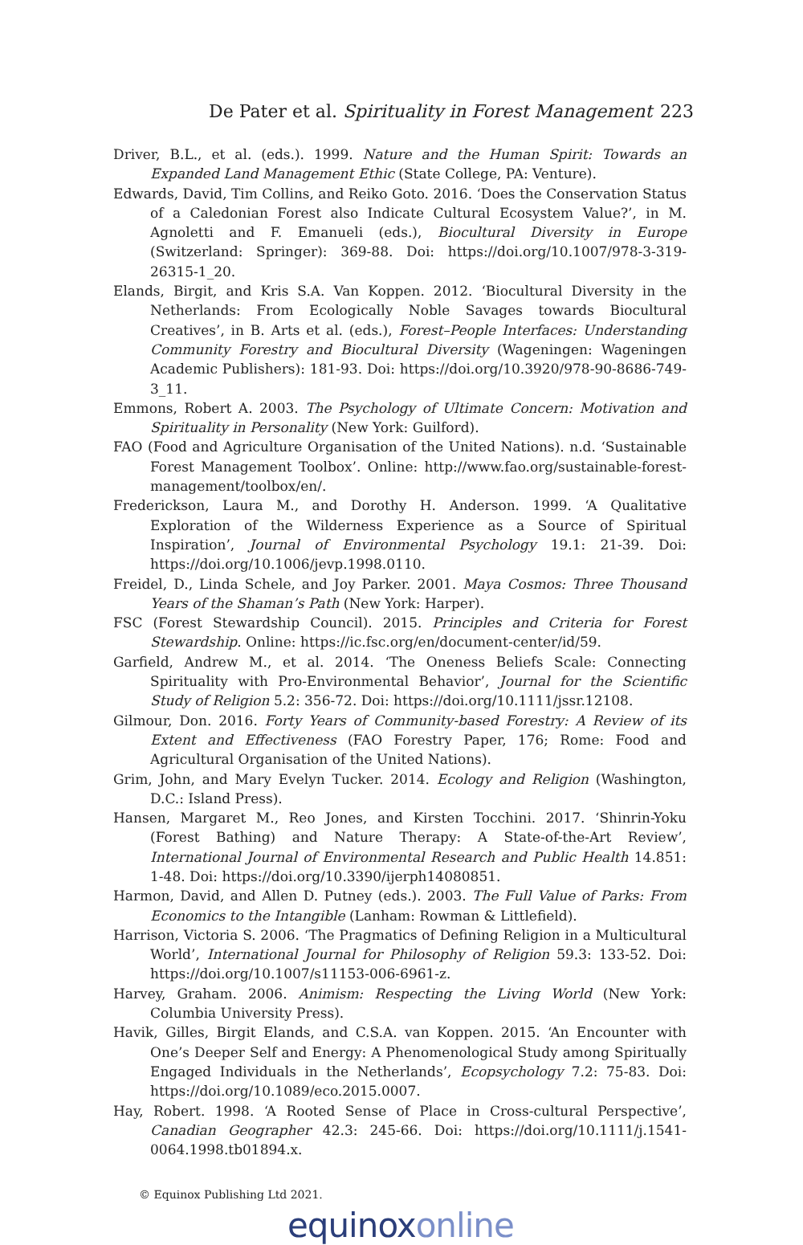De Pater et al. Spirituality in Forest Management 223
Driver, B.L., et al. (eds.). 1999. Nature and the Human Spirit: Towards an Expanded Land Management Ethic (State College, PA: Venture).
Edwards, David, Tim Collins, and Reiko Goto. 2016. ‘Does the Conservation Status of a Caledonian Forest also Indicate Cultural Ecosystem Value?’, in M. Agnoletti and F. Emanueli (eds.), Biocultural Diversity in Europe (Switzerland: Springer): 369-88. Doi: https://doi.org/10.1007/978-3-319-26315-1_20.
Elands, Birgit, and Kris S.A. Van Koppen. 2012. ‘Biocultural Diversity in the Netherlands: From Ecologically Noble Savages towards Biocultural Creatives’, in B. Arts et al. (eds.), Forest–People Interfaces: Understanding Community Forestry and Biocultural Diversity (Wageningen: Wageningen Academic Publishers): 181-93. Doi: https://doi.org/10.3920/978-90-8686-749-3_11.
Emmons, Robert A. 2003. The Psychology of Ultimate Concern: Motivation and Spirituality in Personality (New York: Guilford).
FAO (Food and Agriculture Organisation of the United Nations). n.d. ‘Sustainable Forest Management Toolbox’. Online: http://www.fao.org/sustainable-forest-management/toolbox/en/.
Frederickson, Laura M., and Dorothy H. Anderson. 1999. ‘A Qualitative Exploration of the Wilderness Experience as a Source of Spiritual Inspiration’, Journal of Environmental Psychology 19.1: 21-39. Doi: https://doi.org/10.1006/jevp.1998.0110.
Freidel, D., Linda Schele, and Joy Parker. 2001. Maya Cosmos: Three Thousand Years of the Shaman’s Path (New York: Harper).
FSC (Forest Stewardship Council). 2015. Principles and Criteria for Forest Stewardship. Online: https://ic.fsc.org/en/document-center/id/59.
Garfield, Andrew M., et al. 2014. ‘The Oneness Beliefs Scale: Connecting Spirituality with Pro-Environmental Behavior’, Journal for the Scientific Study of Religion 5.2: 356-72. Doi: https://doi.org/10.1111/jssr.12108.
Gilmour, Don. 2016. Forty Years of Community-based Forestry: A Review of its Extent and Effectiveness (FAO Forestry Paper, 176; Rome: Food and Agricultural Organisation of the United Nations).
Grim, John, and Mary Evelyn Tucker. 2014. Ecology and Religion (Washington, D.C.: Island Press).
Hansen, Margaret M., Reo Jones, and Kirsten Tocchini. 2017. ‘Shinrin-Yoku (Forest Bathing) and Nature Therapy: A State-of-the-Art Review’, International Journal of Environmental Research and Public Health 14.851: 1-48. Doi: https://doi.org/10.3390/ijerph14080851.
Harmon, David, and Allen D. Putney (eds.). 2003. The Full Value of Parks: From Economics to the Intangible (Lanham: Rowman & Littlefield).
Harrison, Victoria S. 2006. ‘The Pragmatics of Defining Religion in a Multicultural World’, International Journal for Philosophy of Religion 59.3: 133-52. Doi: https://doi.org/10.1007/s11153-006-6961-z.
Harvey, Graham. 2006. Animism: Respecting the Living World (New York: Columbia University Press).
Havik, Gilles, Birgit Elands, and C.S.A. van Koppen. 2015. ‘An Encounter with One’s Deeper Self and Energy: A Phenomenological Study among Spiritually Engaged Individuals in the Netherlands’, Ecopsychology 7.2: 75-83. Doi: https://doi.org/10.1089/eco.2015.0007.
Hay, Robert. 1998. ‘A Rooted Sense of Place in Cross-cultural Perspective’, Canadian Geographer 42.3: 245-66. Doi: https://doi.org/10.1111/j.1541-0064.1998.tb01894.x.
© Equinox Publishing Ltd 2021.
equinoxonline